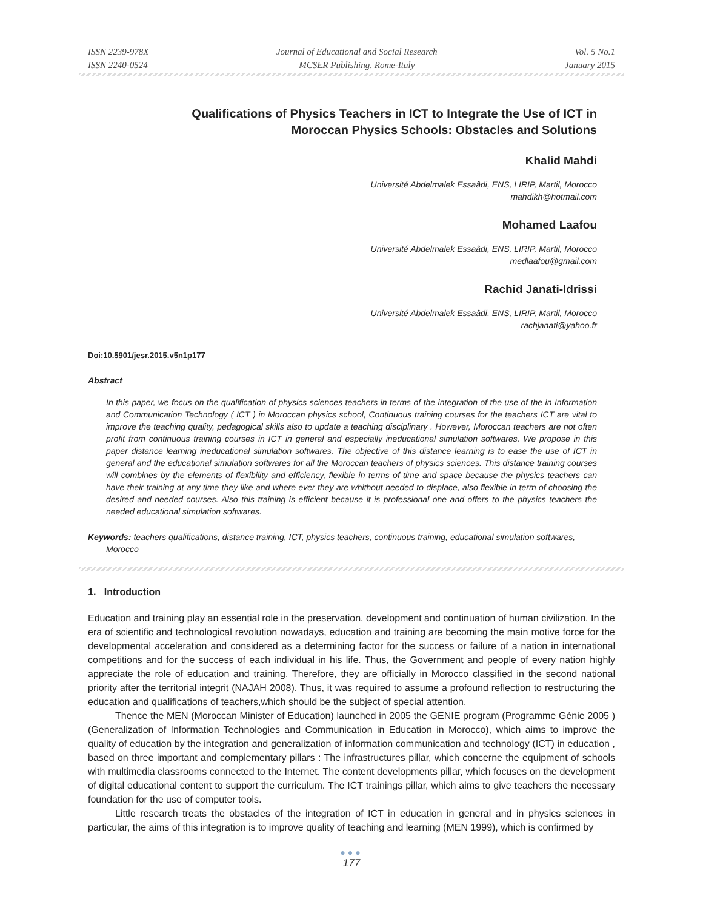ISSN 2239-978X
ISSN 2240-0524
Journal of Educational and Social Research
MCSER Publishing, Rome-Italy
Vol. 5 No.1
January 2015
Qualifications of Physics Teachers in ICT to Integrate the Use of ICT in
Moroccan Physics Schools: Obstacles and Solutions
Khalid Mahdi
Université Abdelmalek Essaâdi, ENS, LIRIP, Martil, Morocco
mahdikh@hotmail.com
Mohamed Laafou
Université Abdelmalek Essaâdi, ENS, LIRIP, Martil, Morocco
medlaafou@gmail.com
Rachid Janati-Idrissi
Université Abdelmalek Essaâdi, ENS, LIRIP, Martil, Morocco
rachjanati@yahoo.fr
Doi:10.5901/jesr.2015.v5n1p177
Abstract
In this paper, we focus on the qualification of physics sciences teachers in terms of the integration of the use of the in Information and Communication Technology ( ICT ) in Moroccan physics school, Continuous training courses for the teachers ICT are vital to improve the teaching quality, pedagogical skills also to update a teaching disciplinary . However, Moroccan teachers are not often profit from continuous training courses in ICT in general and especially ineducational simulation softwares. We propose in this paper distance learning ineducational simulation softwares. The objective of this distance learning is to ease the use of ICT in general and the educational simulation softwares for all the Moroccan teachers of physics sciences. This distance training courses will combines by the elements of flexibility and efficiency, flexible in terms of time and space because the physics teachers can have their training at any time they like and where ever they are whithout needed to displace, also flexible in term of choosing the desired and needed courses. Also this training is efficient because it is professional one and offers to the physics teachers the needed educational simulation softwares.
Keywords: teachers qualifications, distance training, ICT, physics teachers, continuous training, educational simulation softwares, Morocco
1. Introduction
Education and training play an essential role in the preservation, development and continuation of human civilization. In the era of scientific and technological revolution nowadays, education and training are becoming the main motive force for the developmental acceleration and considered as a determining factor for the success or failure of a nation in international competitions and for the success of each individual in his life. Thus, the Government and people of every nation highly appreciate the role of education and training. Therefore, they are officially in Morocco classified in the second national priority after the territorial integrit (NAJAH 2008). Thus, it was required to assume a profound reflection to restructuring the education and qualifications of teachers,which should be the subject of special attention.
Thence the MEN (Moroccan Minister of Education) launched in 2005 the GENIE program (Programme Génie 2005 ) (Generalization of Information Technologies and Communication in Education in Morocco), which aims to improve the quality of education by the integration and generalization of information communication and technology (ICT) in education , based on three important and complementary pillars : The infrastructures pillar, which concerne the equipment of schools with multimedia classrooms connected to the Internet. The content developments pillar, which focuses on the development of digital educational content to support the curriculum. The ICT trainings pillar, which aims to give teachers the necessary foundation for the use of computer tools.
Little research treats the obstacles of the integration of ICT in education in general and in physics sciences in particular, the aims of this integration is to improve quality of teaching and learning (MEN 1999), which is confirmed by
●●●
177